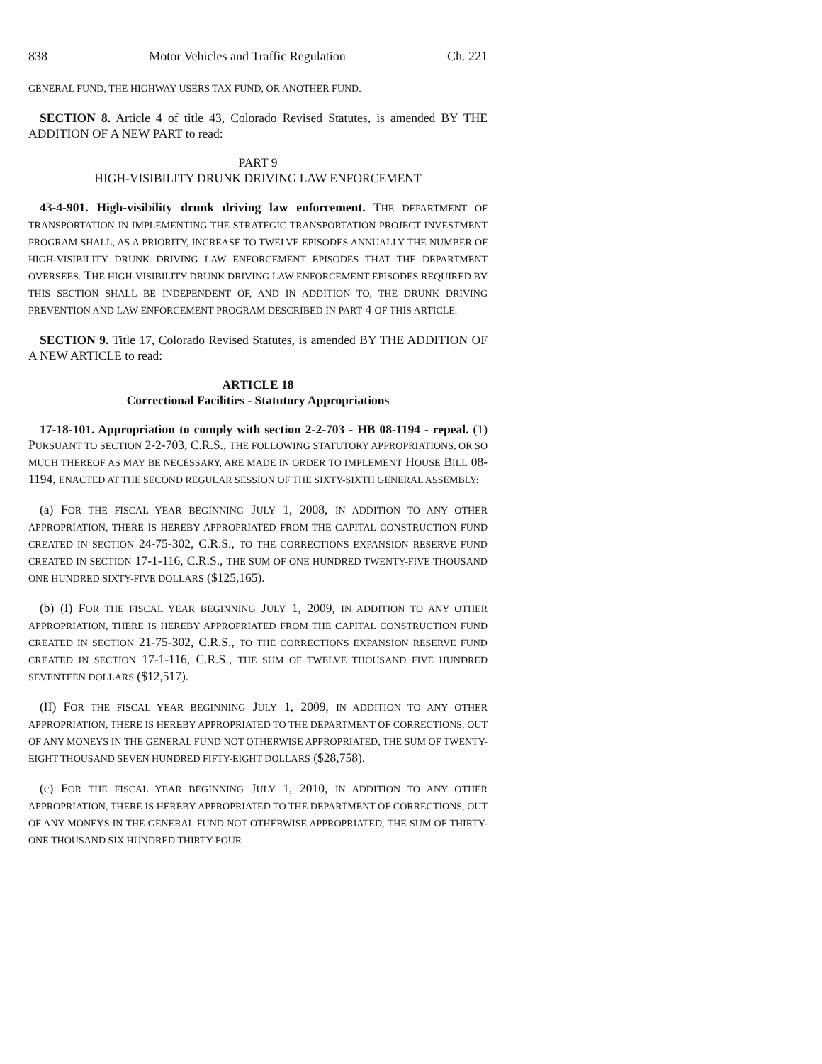838 Motor Vehicles and Traffic Regulation Ch. 221
GENERAL FUND, THE HIGHWAY USERS TAX FUND, OR ANOTHER FUND.
SECTION 8. Article 4 of title 43, Colorado Revised Statutes, is amended BY THE ADDITION OF A NEW PART to read:
PART 9
HIGH-VISIBILITY DRUNK DRIVING LAW ENFORCEMENT
43-4-901. High-visibility drunk driving law enforcement. THE DEPARTMENT OF TRANSPORTATION IN IMPLEMENTING THE STRATEGIC TRANSPORTATION PROJECT INVESTMENT PROGRAM SHALL, AS A PRIORITY, INCREASE TO TWELVE EPISODES ANNUALLY THE NUMBER OF HIGH-VISIBILITY DRUNK DRIVING LAW ENFORCEMENT EPISODES THAT THE DEPARTMENT OVERSEES. THE HIGH-VISIBILITY DRUNK DRIVING LAW ENFORCEMENT EPISODES REQUIRED BY THIS SECTION SHALL BE INDEPENDENT OF, AND IN ADDITION TO, THE DRUNK DRIVING PREVENTION AND LAW ENFORCEMENT PROGRAM DESCRIBED IN PART 4 OF THIS ARTICLE.
SECTION 9. Title 17, Colorado Revised Statutes, is amended BY THE ADDITION OF A NEW ARTICLE to read:
ARTICLE 18
Correctional Facilities - Statutory Appropriations
17-18-101. Appropriation to comply with section 2-2-703 - HB 08-1194 - repeal. (1) PURSUANT TO SECTION 2-2-703, C.R.S., THE FOLLOWING STATUTORY APPROPRIATIONS, OR SO MUCH THEREOF AS MAY BE NECESSARY, ARE MADE IN ORDER TO IMPLEMENT HOUSE BILL 08-1194, ENACTED AT THE SECOND REGULAR SESSION OF THE SIXTY-SIXTH GENERAL ASSEMBLY:
(a) FOR THE FISCAL YEAR BEGINNING JULY 1, 2008, IN ADDITION TO ANY OTHER APPROPRIATION, THERE IS HEREBY APPROPRIATED FROM THE CAPITAL CONSTRUCTION FUND CREATED IN SECTION 24-75-302, C.R.S., TO THE CORRECTIONS EXPANSION RESERVE FUND CREATED IN SECTION 17-1-116, C.R.S., THE SUM OF ONE HUNDRED TWENTY-FIVE THOUSAND ONE HUNDRED SIXTY-FIVE DOLLARS ($125,165).
(b) (I) FOR THE FISCAL YEAR BEGINNING JULY 1, 2009, IN ADDITION TO ANY OTHER APPROPRIATION, THERE IS HEREBY APPROPRIATED FROM THE CAPITAL CONSTRUCTION FUND CREATED IN SECTION 21-75-302, C.R.S., TO THE CORRECTIONS EXPANSION RESERVE FUND CREATED IN SECTION 17-1-116, C.R.S., THE SUM OF TWELVE THOUSAND FIVE HUNDRED SEVENTEEN DOLLARS ($12,517).
(II) FOR THE FISCAL YEAR BEGINNING JULY 1, 2009, IN ADDITION TO ANY OTHER APPROPRIATION, THERE IS HEREBY APPROPRIATED TO THE DEPARTMENT OF CORRECTIONS, OUT OF ANY MONEYS IN THE GENERAL FUND NOT OTHERWISE APPROPRIATED, THE SUM OF TWENTY-EIGHT THOUSAND SEVEN HUNDRED FIFTY-EIGHT DOLLARS ($28,758).
(c) FOR THE FISCAL YEAR BEGINNING JULY 1, 2010, IN ADDITION TO ANY OTHER APPROPRIATION, THERE IS HEREBY APPROPRIATED TO THE DEPARTMENT OF CORRECTIONS, OUT OF ANY MONEYS IN THE GENERAL FUND NOT OTHERWISE APPROPRIATED, THE SUM OF THIRTY-ONE THOUSAND SIX HUNDRED THIRTY-FOUR